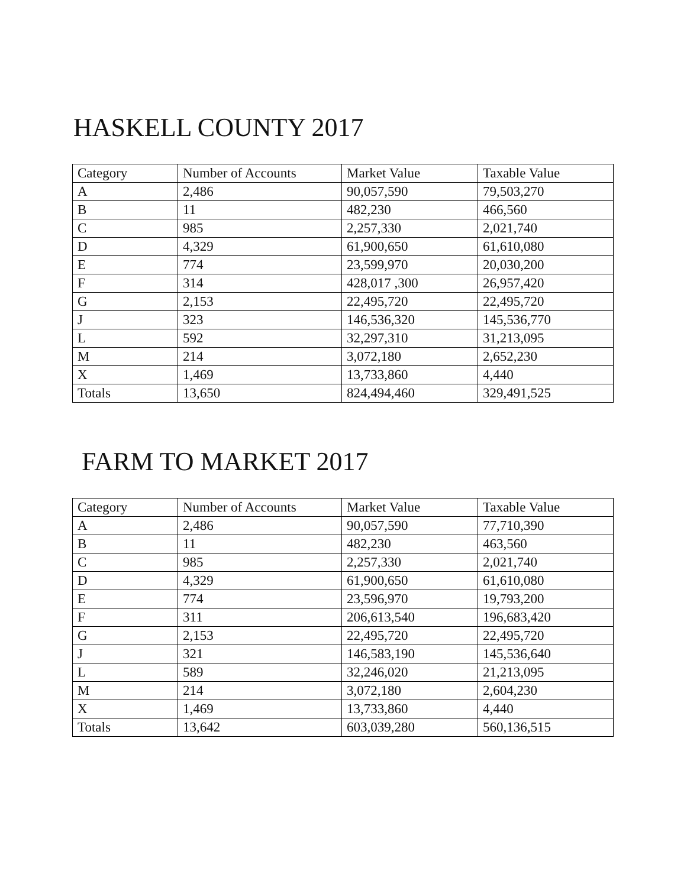HASKELL COUNTY 2017
| Category | Number of Accounts | Market Value | Taxable Value |
| --- | --- | --- | --- |
| A | 2,486 | 90,057,590 | 79,503,270 |
| B | 11 | 482,230 | 466,560 |
| C | 985 | 2,257,330 | 2,021,740 |
| D | 4,329 | 61,900,650 | 61,610,080 |
| E | 774 | 23,599,970 | 20,030,200 |
| F | 314 | 428,017 ,300 | 26,957,420 |
| G | 2,153 | 22,495,720 | 22,495,720 |
| J | 323 | 146,536,320 | 145,536,770 |
| L | 592 | 32,297,310 | 31,213,095 |
| M | 214 | 3,072,180 | 2,652,230 |
| X | 1,469 | 13,733,860 | 4,440 |
| Totals | 13,650 | 824,494,460 | 329,491,525 |
FARM TO MARKET 2017
| Category | Number of Accounts | Market Value | Taxable Value |
| --- | --- | --- | --- |
| A | 2,486 | 90,057,590 | 77,710,390 |
| B | 11 | 482,230 | 463,560 |
| C | 985 | 2,257,330 | 2,021,740 |
| D | 4,329 | 61,900,650 | 61,610,080 |
| E | 774 | 23,596,970 | 19,793,200 |
| F | 311 | 206,613,540 | 196,683,420 |
| G | 2,153 | 22,495,720 | 22,495,720 |
| J | 321 | 146,583,190 | 145,536,640 |
| L | 589 | 32,246,020 | 21,213,095 |
| M | 214 | 3,072,180 | 2,604,230 |
| X | 1,469 | 13,733,860 | 4,440 |
| Totals | 13,642 | 603,039,280 | 560,136,515 |